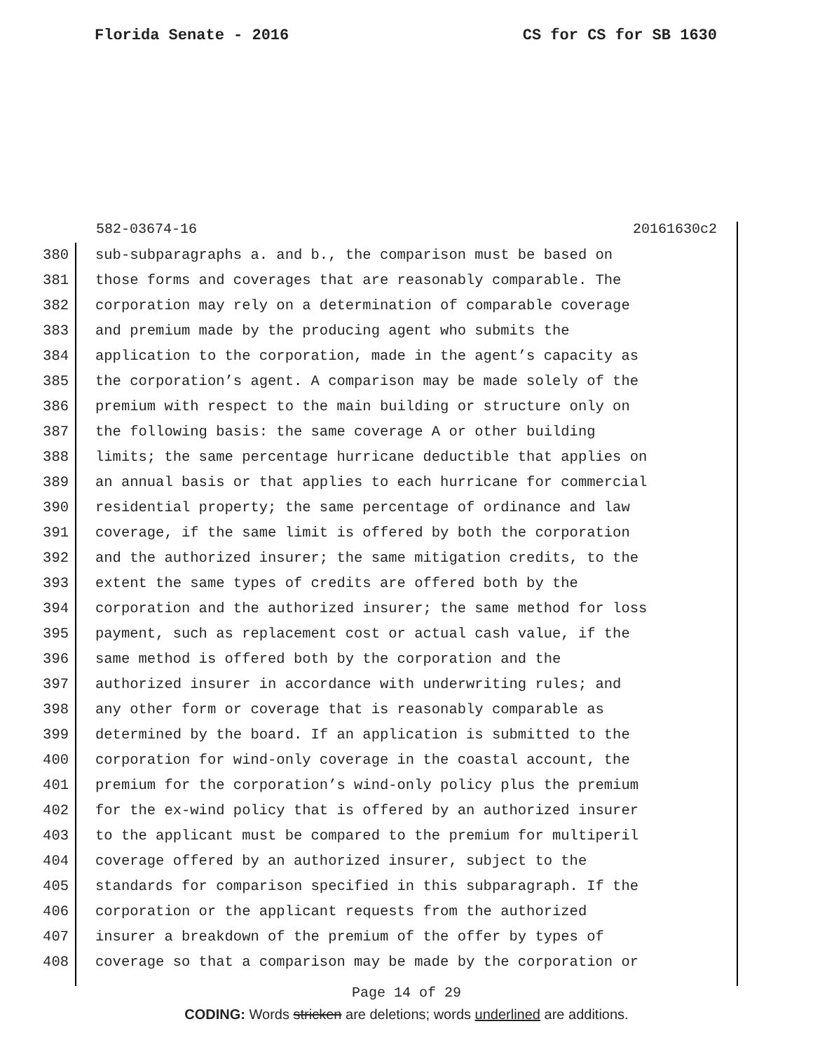Florida Senate - 2016 CS for CS for SB 1630
582-03674-16 20161630c2
380 sub-subparagraphs a. and b., the comparison must be based on
381 those forms and coverages that are reasonably comparable. The
382 corporation may rely on a determination of comparable coverage
383 and premium made by the producing agent who submits the
384 application to the corporation, made in the agent’s capacity as
385 the corporation’s agent. A comparison may be made solely of the
386 premium with respect to the main building or structure only on
387 the following basis: the same coverage A or other building
388 limits; the same percentage hurricane deductible that applies on
389 an annual basis or that applies to each hurricane for commercial
390 residential property; the same percentage of ordinance and law
391 coverage, if the same limit is offered by both the corporation
392 and the authorized insurer; the same mitigation credits, to the
393 extent the same types of credits are offered both by the
394 corporation and the authorized insurer; the same method for loss
395 payment, such as replacement cost or actual cash value, if the
396 same method is offered both by the corporation and the
397 authorized insurer in accordance with underwriting rules; and
398 any other form or coverage that is reasonably comparable as
399 determined by the board. If an application is submitted to the
400 corporation for wind-only coverage in the coastal account, the
401 premium for the corporation’s wind-only policy plus the premium
402 for the ex-wind policy that is offered by an authorized insurer
403 to the applicant must be compared to the premium for multiperil
404 coverage offered by an authorized insurer, subject to the
405 standards for comparison specified in this subparagraph. If the
406 corporation or the applicant requests from the authorized
407 insurer a breakdown of the premium of the offer by types of
408 coverage so that a comparison may be made by the corporation or
Page 14 of 29
CODING: Words stricken are deletions; words underlined are additions.